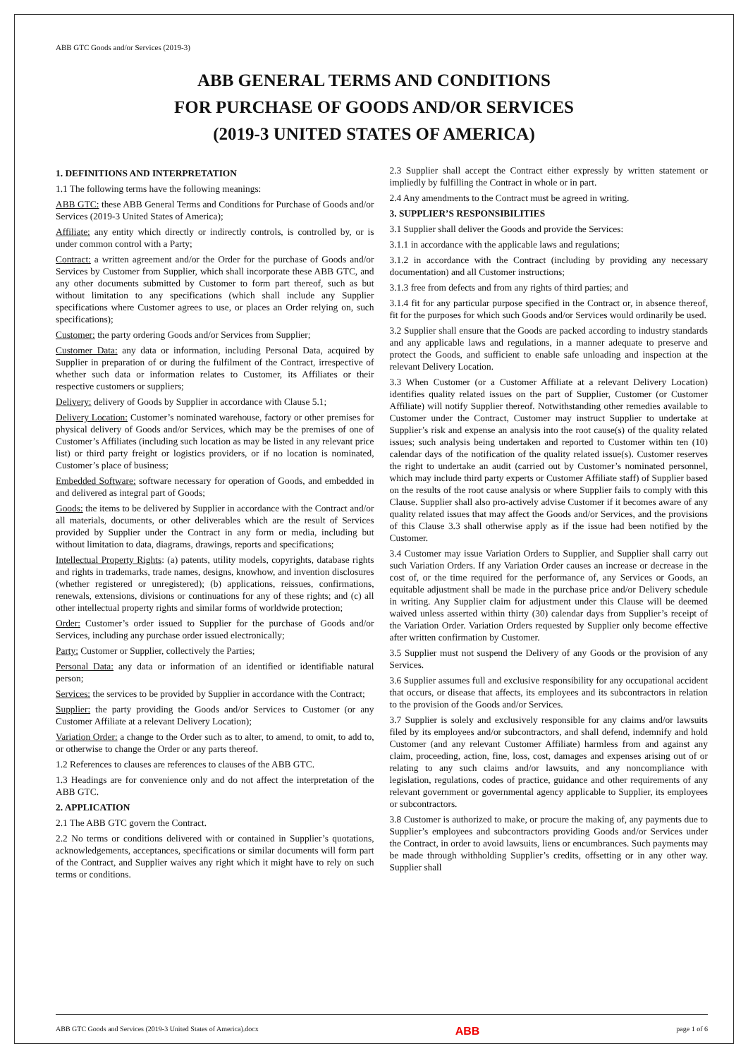ABB GTC Goods and/or Services (2019-3)
ABB GENERAL TERMS AND CONDITIONS
FOR PURCHASE OF GOODS AND/OR SERVICES
(2019-3 UNITED STATES OF AMERICA)
1. DEFINITIONS AND INTERPRETATION
1.1 The following terms have the following meanings:
ABB GTC: these ABB General Terms and Conditions for Purchase of Goods and/or Services (2019-3 United States of America);
Affiliate: any entity which directly or indirectly controls, is controlled by, or is under common control with a Party;
Contract: a written agreement and/or the Order for the purchase of Goods and/or Services by Customer from Supplier, which shall incorporate these ABB GTC, and any other documents submitted by Customer to form part thereof, such as but without limitation to any specifications (which shall include any Supplier specifications where Customer agrees to use, or places an Order relying on, such specifications);
Customer: the party ordering Goods and/or Services from Supplier;
Customer Data: any data or information, including Personal Data, acquired by Supplier in preparation of or during the fulfilment of the Contract, irrespective of whether such data or information relates to Customer, its Affiliates or their respective customers or suppliers;
Delivery: delivery of Goods by Supplier in accordance with Clause 5.1;
Delivery Location: Customer’s nominated warehouse, factory or other premises for physical delivery of Goods and/or Services, which may be the premises of one of Customer’s Affiliates (including such location as may be listed in any relevant price list) or third party freight or logistics providers, or if no location is nominated, Customer’s place of business;
Embedded Software: software necessary for operation of Goods, and embedded in and delivered as integral part of Goods;
Goods: the items to be delivered by Supplier in accordance with the Contract and/or all materials, documents, or other deliverables which are the result of Services provided by Supplier under the Contract in any form or media, including but without limitation to data, diagrams, drawings, reports and specifications;
Intellectual Property Rights: (a) patents, utility models, copyrights, database rights and rights in trademarks, trade names, designs, knowhow, and invention disclosures (whether registered or unregistered); (b) applications, reissues, confirmations, renewals, extensions, divisions or continuations for any of these rights; and (c) all other intellectual property rights and similar forms of worldwide protection;
Order: Customer’s order issued to Supplier for the purchase of Goods and/or Services, including any purchase order issued electronically;
Party: Customer or Supplier, collectively the Parties;
Personal Data: any data or information of an identified or identifiable natural person;
Services: the services to be provided by Supplier in accordance with the Contract;
Supplier: the party providing the Goods and/or Services to Customer (or any Customer Affiliate at a relevant Delivery Location);
Variation Order: a change to the Order such as to alter, to amend, to omit, to add to, or otherwise to change the Order or any parts thereof.
1.2 References to clauses are references to clauses of the ABB GTC.
1.3 Headings are for convenience only and do not affect the interpretation of the ABB GTC.
2. APPLICATION
2.1 The ABB GTC govern the Contract.
2.2 No terms or conditions delivered with or contained in Supplier’s quotations, acknowledgements, acceptances, specifications or similar documents will form part of the Contract, and Supplier waives any right which it might have to rely on such terms or conditions.
2.3 Supplier shall accept the Contract either expressly by written statement or impliedly by fulfilling the Contract in whole or in part.
2.4 Any amendments to the Contract must be agreed in writing.
3. SUPPLIER’S RESPONSIBILITIES
3.1 Supplier shall deliver the Goods and provide the Services:
3.1.1 in accordance with the applicable laws and regulations;
3.1.2 in accordance with the Contract (including by providing any necessary documentation) and all Customer instructions;
3.1.3 free from defects and from any rights of third parties; and
3.1.4 fit for any particular purpose specified in the Contract or, in absence thereof, fit for the purposes for which such Goods and/or Services would ordinarily be used.
3.2 Supplier shall ensure that the Goods are packed according to industry standards and any applicable laws and regulations, in a manner adequate to preserve and protect the Goods, and sufficient to enable safe unloading and inspection at the relevant Delivery Location.
3.3 When Customer (or a Customer Affiliate at a relevant Delivery Location) identifies quality related issues on the part of Supplier, Customer (or Customer Affiliate) will notify Supplier thereof. Notwithstanding other remedies available to Customer under the Contract, Customer may instruct Supplier to undertake at Supplier’s risk and expense an analysis into the root cause(s) of the quality related issues; such analysis being undertaken and reported to Customer within ten (10) calendar days of the notification of the quality related issue(s). Customer reserves the right to undertake an audit (carried out by Customer’s nominated personnel, which may include third party experts or Customer Affiliate staff) of Supplier based on the results of the root cause analysis or where Supplier fails to comply with this Clause. Supplier shall also pro-actively advise Customer if it becomes aware of any quality related issues that may affect the Goods and/or Services, and the provisions of this Clause 3.3 shall otherwise apply as if the issue had been notified by the Customer.
3.4 Customer may issue Variation Orders to Supplier, and Supplier shall carry out such Variation Orders. If any Variation Order causes an increase or decrease in the cost of, or the time required for the performance of, any Services or Goods, an equitable adjustment shall be made in the purchase price and/or Delivery schedule in writing. Any Supplier claim for adjustment under this Clause will be deemed waived unless asserted within thirty (30) calendar days from Supplier’s receipt of the Variation Order. Variation Orders requested by Supplier only become effective after written confirmation by Customer.
3.5 Supplier must not suspend the Delivery of any Goods or the provision of any Services.
3.6 Supplier assumes full and exclusive responsibility for any occupational accident that occurs, or disease that affects, its employees and its subcontractors in relation to the provision of the Goods and/or Services.
3.7 Supplier is solely and exclusively responsible for any claims and/or lawsuits filed by its employees and/or subcontractors, and shall defend, indemnify and hold Customer (and any relevant Customer Affiliate) harmless from and against any claim, proceeding, action, fine, loss, cost, damages and expenses arising out of or relating to any such claims and/or lawsuits, and any noncompliance with legislation, regulations, codes of practice, guidance and other requirements of any relevant government or governmental agency applicable to Supplier, its employees or subcontractors.
3.8 Customer is authorized to make, or procure the making of, any payments due to Supplier’s employees and subcontractors providing Goods and/or Services under the Contract, in order to avoid lawsuits, liens or encumbrances. Such payments may be made through withholding Supplier’s credits, offsetting or in any other way. Supplier shall
ABB GTC Goods and Services (2019-3 United States of America).docx ABB page 1 of 6